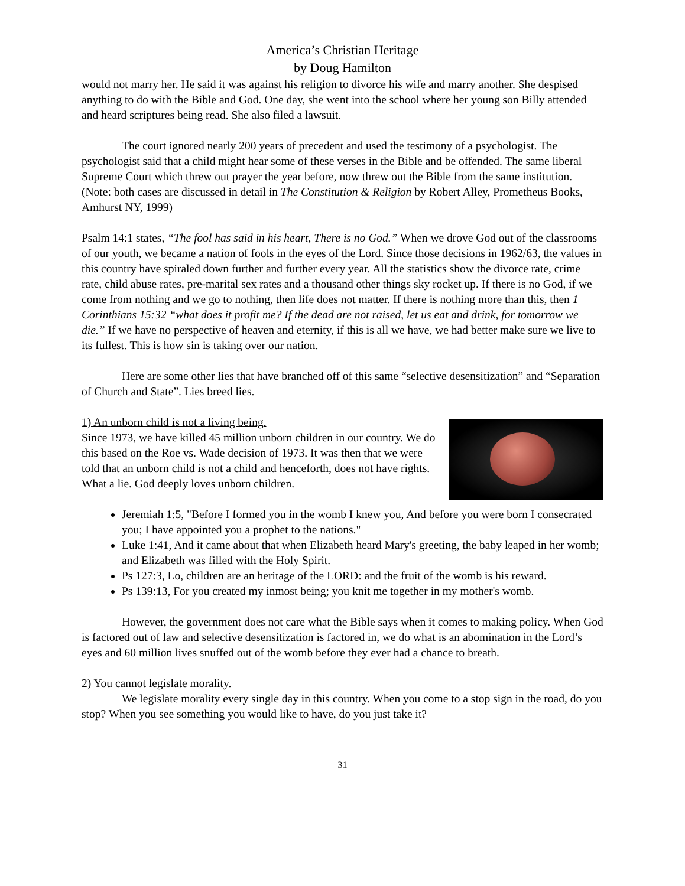America’s Christian Heritage
by Doug Hamilton
would not marry her. He said it was against his religion to divorce his wife and marry another. She despised anything to do with the Bible and God. One day, she went into the school where her young son Billy attended and heard scriptures being read. She also filed a lawsuit.
The court ignored nearly 200 years of precedent and used the testimony of a psychologist. The psychologist said that a child might hear some of these verses in the Bible and be offended. The same liberal Supreme Court which threw out prayer the year before, now threw out the Bible from the same institution. (Note: both cases are discussed in detail in The Constitution & Religion by Robert Alley, Prometheus Books, Amhurst NY, 1999)
Psalm 14:1 states, “The fool has said in his heart, There is no God.” When we drove God out of the classrooms of our youth, we became a nation of fools in the eyes of the Lord. Since those decisions in 1962/63, the values in this country have spiraled down further and further every year. All the statistics show the divorce rate, crime rate, child abuse rates, pre-marital sex rates and a thousand other things sky rocket up. If there is no God, if we come from nothing and we go to nothing, then life does not matter. If there is nothing more than this, then 1 Corinthians 15:32 “what does it profit me? If the dead are not raised, let us eat and drink, for tomorrow we die.” If we have no perspective of heaven and eternity, if this is all we have, we had better make sure we live to its fullest. This is how sin is taking over our nation.
Here are some other lies that have branched off of this same “selective desensitization” and “Separation of Church and State”. Lies breed lies.
1) An unborn child is not a living being.
Since 1973, we have killed 45 million unborn children in our country. We do this based on the Roe vs. Wade decision of 1973. It was then that we were told that an unborn child is not a child and henceforth, does not have rights. What a lie. God deeply loves unborn children.
Jeremiah 1:5, "Before I formed you in the womb I knew you, And before you were born I consecrated you; I have appointed you a prophet to the nations."
Luke 1:41, And it came about that when Elizabeth heard Mary's greeting, the baby leaped in her womb; and Elizabeth was filled with the Holy Spirit.
Ps 127:3, Lo, children are an heritage of the LORD: and the fruit of the womb is his reward.
Ps 139:13, For you created my inmost being; you knit me together in my mother's womb.
However, the government does not care what the Bible says when it comes to making policy. When God is factored out of law and selective desensitization is factored in, we do what is an abomination in the Lord’s eyes and 60 million lives snuffed out of the womb before they ever had a chance to breath.
2) You cannot legislate morality.
We legislate morality every single day in this country. When you come to a stop sign in the road, do you stop? When you see something you would like to have, do you just take it?
31